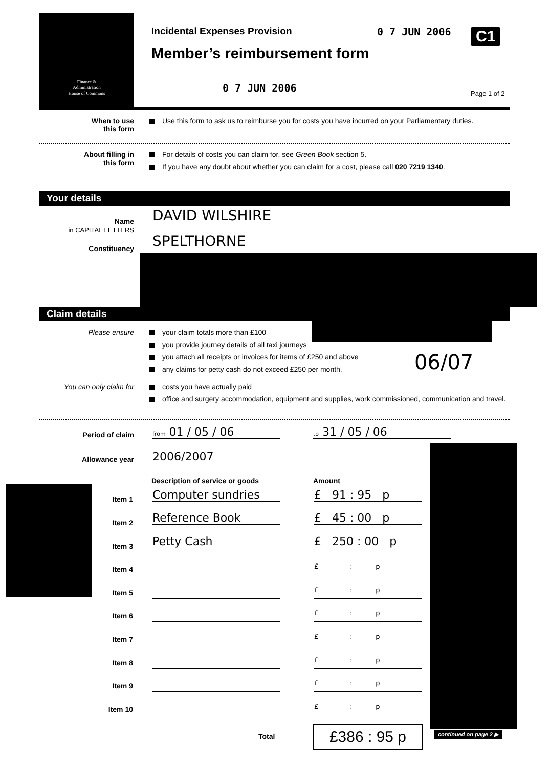Finance &
Administration
House of Commons
Incidental Expenses Provision 0 7 JUN 2006 C1
Member’s reimbursement form
0 7 JUN 2006 Page 1 of 2
When to use
this form
Use this form to ask us to reimburse you for costs you have incurred on your Parliamentary duties.
About filling in
this form
For details of costs you can claim for, see Green Book section 5.
If you have any doubt about whether you can claim for a cost, please call 020 7219 1340.
Your details
Name
in CAPITAL LETTERS
DAVID WILSHIRE
Constituency SPELTHORNE
Claim details
Please ensure your claim totals more than £100
you provide journey details of all taxi journeys
you attach all receipts or invoices for items of £250 and above
any claims for petty cash do not exceed £250 per month.
06/07
You can only claim for costs you have actually paid
office and surgery accommodation, equipment and supplies, work commissioned, communication and travel.
Period of claim from 01 / 05 / 06 to 31 / 05 / 06
Allowance year 2006/2007
Description of service or goods
Amount
Item 1 Computer sundries £ 91 : 95 p
Item 2 Reference Book £ 45 : 00 p
Item 3 Petty Cash
£ 250 : 00 p
Item 4 £      :     p
Item 5 £      :     p
Item 6 £      :     p
Item 7 £      :     p
Item 8 £      :     p
Item 9 £      :     p
Item 10 £      :     p
Total £386 : 95 p continued on page 2 ▶